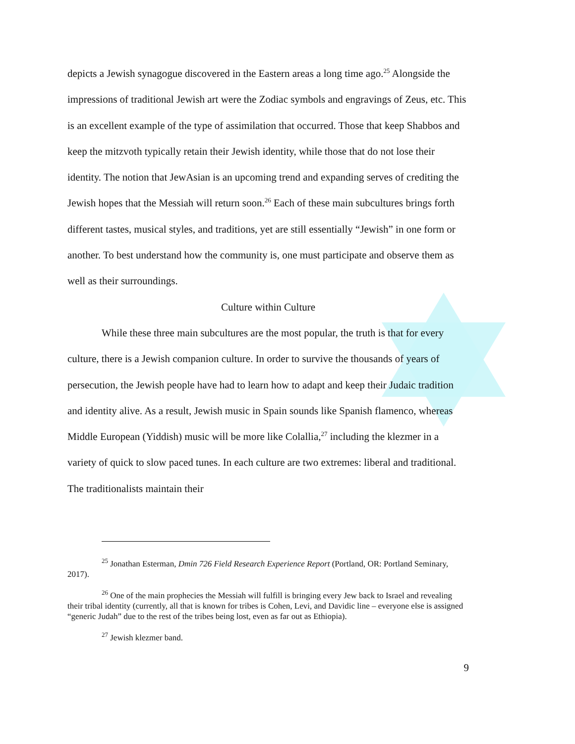depicts a Jewish synagogue discovered in the Eastern areas a long time ago.<sup>25</sup> Alongside the impressions of traditional Jewish art were the Zodiac symbols and engravings of Zeus, etc. This is an excellent example of the type of assimilation that occurred. Those that keep Shabbos and keep the mitzvoth typically retain their Jewish identity, while those that do not lose their identity. The notion that JewAsian is an upcoming trend and expanding serves of crediting the Jewish hopes that the Messiah will return soon.<sup>26</sup> Each of these main subcultures brings forth different tastes, musical styles, and traditions, yet are still essentially “Jewish” in one form or another. To best understand how the community is, one must participate and observe them as well as their surroundings.
Culture within Culture
While these three main subcultures are the most popular, the truth is that for every culture, there is a Jewish companion culture. In order to survive the thousands of years of persecution, the Jewish people have had to learn how to adapt and keep their Judaic tradition and identity alive. As a result, Jewish music in Spain sounds like Spanish flamenco, whereas Middle European (Yiddish) music will be more like Colallia,<sup>27</sup> including the klezmer in a variety of quick to slow paced tunes. In each culture are two extremes: liberal and traditional. The traditionalists maintain their
<sup>25</sup> Jonathan Esterman, Dmin 726 Field Research Experience Report (Portland, OR: Portland Seminary, 2017).
<sup>26</sup> One of the main prophecies the Messiah will fulfill is bringing every Jew back to Israel and revealing their tribal identity (currently, all that is known for tribes is Cohen, Levi, and Davidic line – everyone else is assigned “generic Judah” due to the rest of the tribes being lost, even as far out as Ethiopia).
<sup>27</sup> Jewish klezmer band.
9